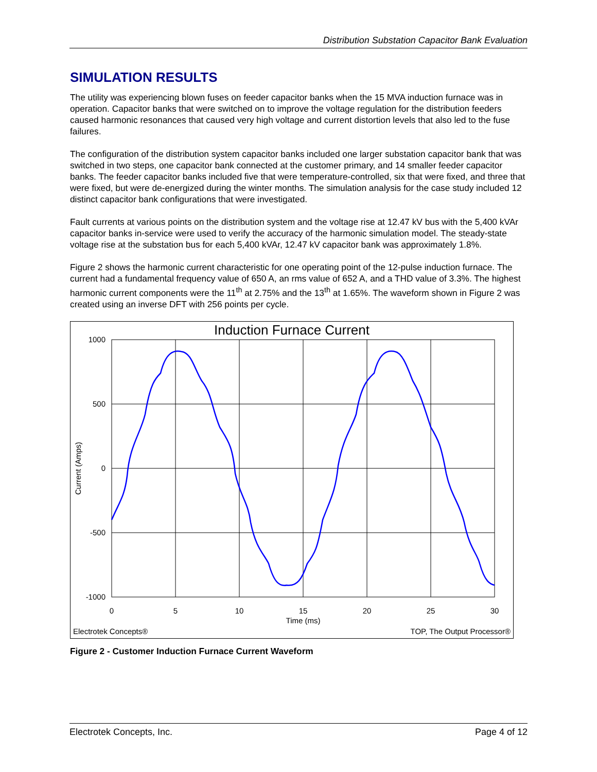Distribution Substation Capacitor Bank Evaluation
SIMULATION RESULTS
The utility was experiencing blown fuses on feeder capacitor banks when the 15 MVA induction furnace was in operation. Capacitor banks that were switched on to improve the voltage regulation for the distribution feeders caused harmonic resonances that caused very high voltage and current distortion levels that also led to the fuse failures.
The configuration of the distribution system capacitor banks included one larger substation capacitor bank that was switched in two steps, one capacitor bank connected at the customer primary, and 14 smaller feeder capacitor banks. The feeder capacitor banks included five that were temperature-controlled, six that were fixed, and three that were fixed, but were de-energized during the winter months. The simulation analysis for the case study included 12 distinct capacitor bank configurations that were investigated.
Fault currents at various points on the distribution system and the voltage rise at 12.47 kV bus with the 5,400 kVAr capacitor banks in-service were used to verify the accuracy of the harmonic simulation model. The steady-state voltage rise at the substation bus for each 5,400 kVAr, 12.47 kV capacitor bank was approximately 1.8%.
Figure 2 shows the harmonic current characteristic for one operating point of the 12-pulse induction furnace. The current had a fundamental frequency value of 650 A, an rms value of 652 A, and a THD value of 3.3%. The highest harmonic current components were the 11<sup>th</sup> at 2.75% and the 13<sup>th</sup> at 1.65%. The waveform shown in Figure 2 was created using an inverse DFT with 256 points per cycle.
Induction Furnace Current
1000
500
0
-500
-1000
0
5
10
15
20
25
30
Time (ms)
Current (Amps)
Electrotek Concepts®
TOP, The Output Processor®
Figure 2 - Customer Induction Furnace Current Waveform
Electrotek Concepts, Inc. Page 4 of 12